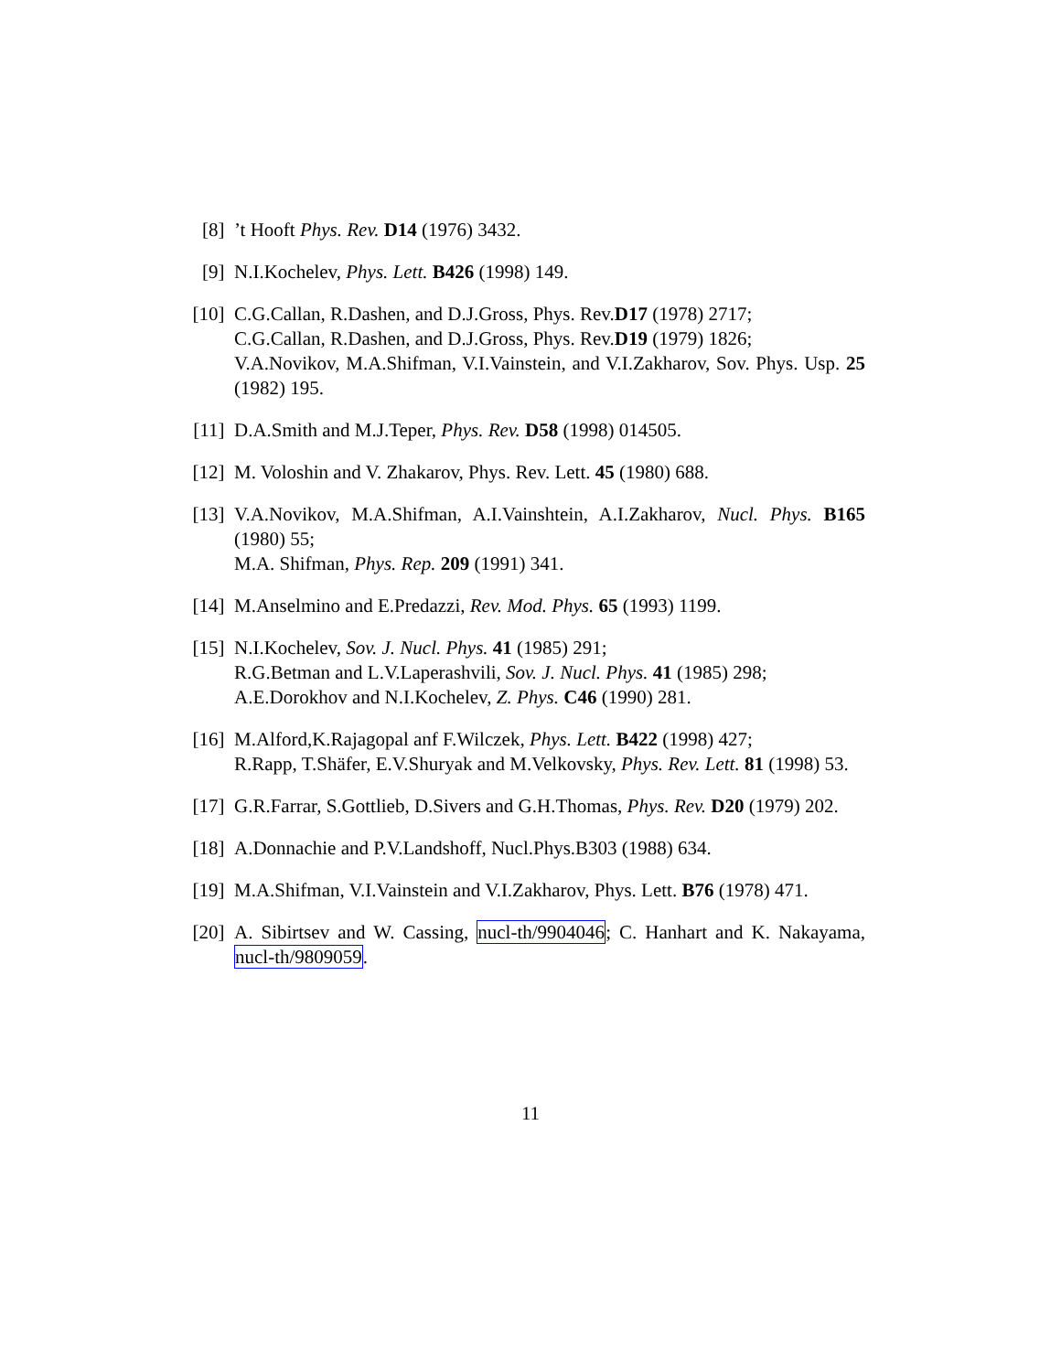[8] ’t Hooft Phys. Rev. D14 (1976) 3432.
[9] N.I.Kochelev, Phys. Lett. B426 (1998) 149.
[10]
C.G.Callan, R.Dashen, and D.J.Gross, Phys. Rev.D17 (1978) 2717;
C.G.Callan, R.Dashen, and D.J.Gross, Phys. Rev.D19 (1979) 1826;
V.A.Novikov, M.A.Shifman, V.I.Vainstein, and V.I.Zakharov, Sov. Phys. Usp. 25 (1982) 195.
[11]
D.A.Smith and M.J.Teper, Phys. Rev. D58 (1998) 014505.
[12]
M. Voloshin and V. Zhakarov, Phys. Rev. Lett. 45 (1980) 688.
[13]
V.A.Novikov, M.A.Shifman, A.I.Vainshtein, A.I.Zakharov, Nucl. Phys. B165 (1980) 55;
M.A. Shifman, Phys. Rep. 209 (1991) 341.
[14]
M.Anselmino and E.Predazzi, Rev. Mod. Phys. 65 (1993) 1199.
[15]
N.I.Kochelev, Sov. J. Nucl. Phys. 41 (1985) 291;
R.G.Betman and L.V.Laperashvili, Sov. J. Nucl. Phys. 41 (1985) 298;
A.E.Dorokhov and N.I.Kochelev, Z. Phys. C46 (1990) 281.
[16]
M.Alford,K.Rajagopal anf F.Wilczek, Phys. Lett. B422 (1998) 427;
R.Rapp, T.Shäfer, E.V.Shuryak and M.Velkovsky, Phys. Rev. Lett. 81 (1998) 53.
[17]
G.R.Farrar, S.Gottlieb, D.Sivers and G.H.Thomas, Phys. Rev. D20 (1979) 202.
[18]
A.Donnachie and P.V.Landshoff, Nucl.Phys.B303 (1988) 634.
[19]
M.A.Shifman, V.I.Vainstein and V.I.Zakharov, Phys. Lett. B76 (1978) 471.
[20]
A. Sibirtsev and W. Cassing, nucl-th/9904046; C. Hanhart and K. Nakayama, nucl-th/9809059.
11